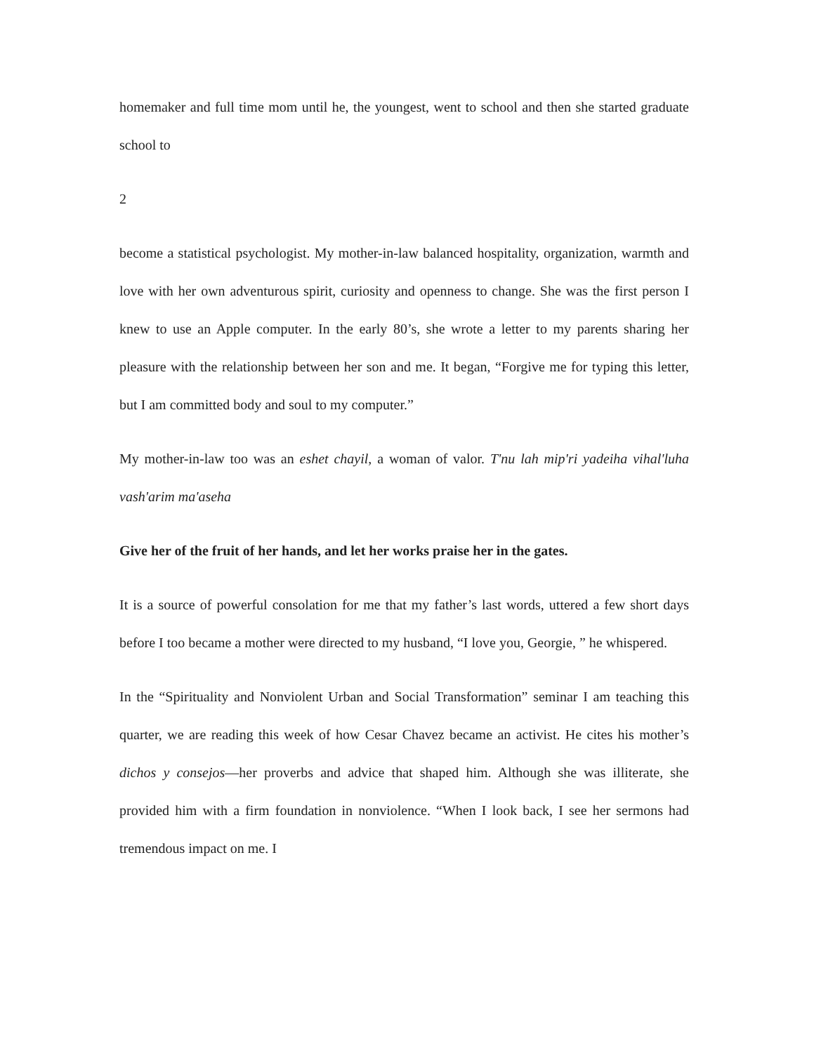homemaker and full time mom until he, the youngest, went to school and then she started graduate school to
2
become a statistical psychologist. My mother-in-law balanced hospitality, organization, warmth and love with her own adventurous spirit, curiosity and openness to change. She was the first person I knew to use an Apple computer. In the early 80’s, she wrote a letter to my parents sharing her pleasure with the relationship between her son and me. It began, “Forgive me for typing this letter, but I am committed body and soul to my computer.”
My mother-in-law too was an eshet chayil, a woman of valor. T'nu lah mip'ri yadeiha vihal'luha vash'arim ma'aseha
Give her of the fruit of her hands, and let her works praise her in the gates.
It is a source of powerful consolation for me that my father’s last words, uttered a few short days before I too became a mother were directed to my husband, “I love you, Georgie, ” he whispered.
In the “Spirituality and Nonviolent Urban and Social Transformation” seminar I am teaching this quarter, we are reading this week of how Cesar Chavez became an activist. He cites his mother’s dichos y consejos—her proverbs and advice that shaped him. Although she was illiterate, she provided him with a firm foundation in nonviolence. “When I look back, I see her sermons had tremendous impact on me. I